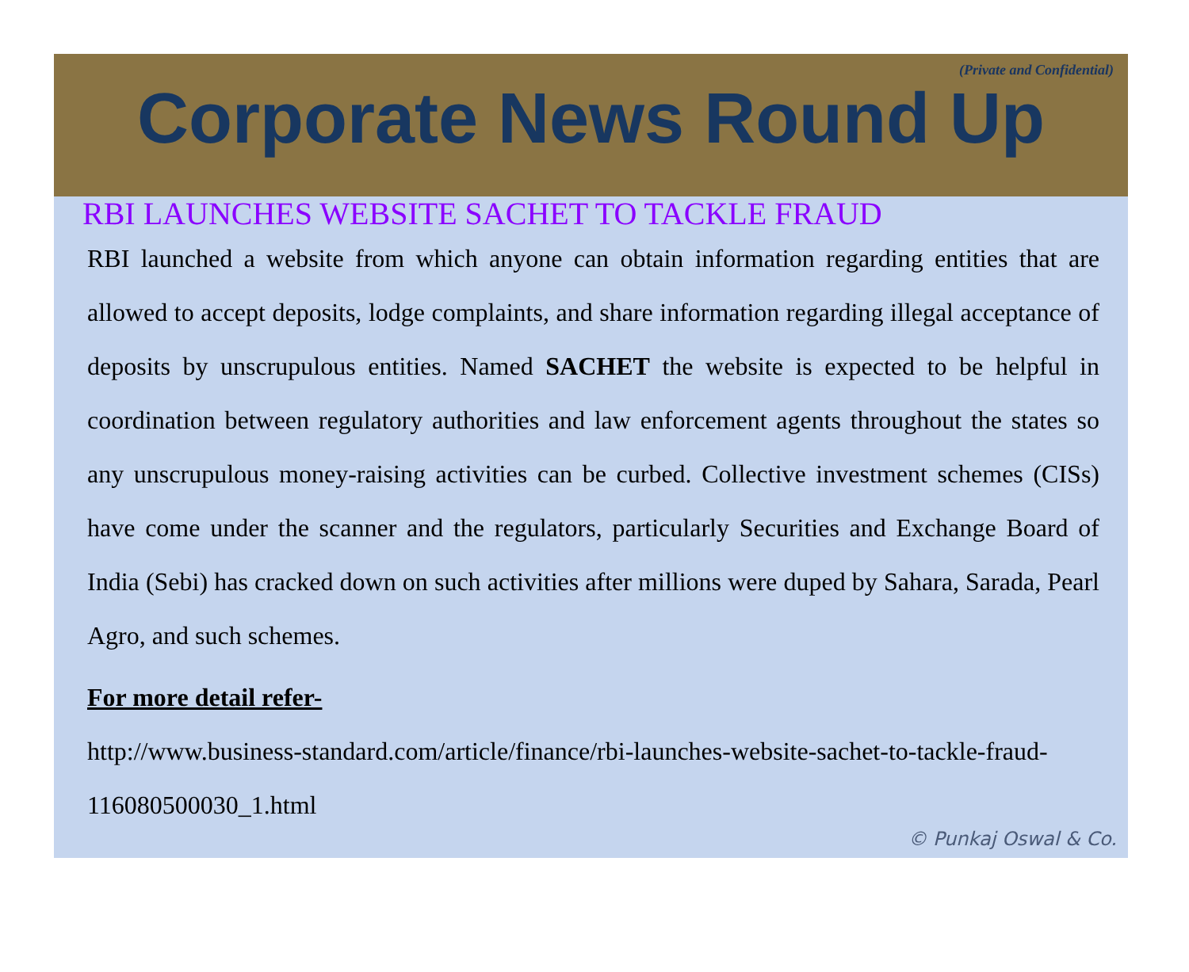(Private and Confidential)
Corporate News Round Up
RBI LAUNCHES WEBSITE SACHET TO TACKLE FRAUD
RBI launched a website from which anyone can obtain information regarding entities that are allowed to accept deposits, lodge complaints, and share information regarding illegal acceptance of deposits by unscrupulous entities. Named SACHET the website is expected to be helpful in coordination between regulatory authorities and law enforcement agents throughout the states so any unscrupulous money-raising activities can be curbed. Collective investment schemes (CISs) have come under the scanner and the regulators, particularly Securities and Exchange Board of India (Sebi) has cracked down on such activities after millions were duped by Sahara, Sarada, Pearl Agro, and such schemes.
For more detail refer-
http://www.business-standard.com/article/finance/rbi-launches-website-sachet-to-tackle-fraud-116080500030_1.html
© Punkaj Oswal & Co.